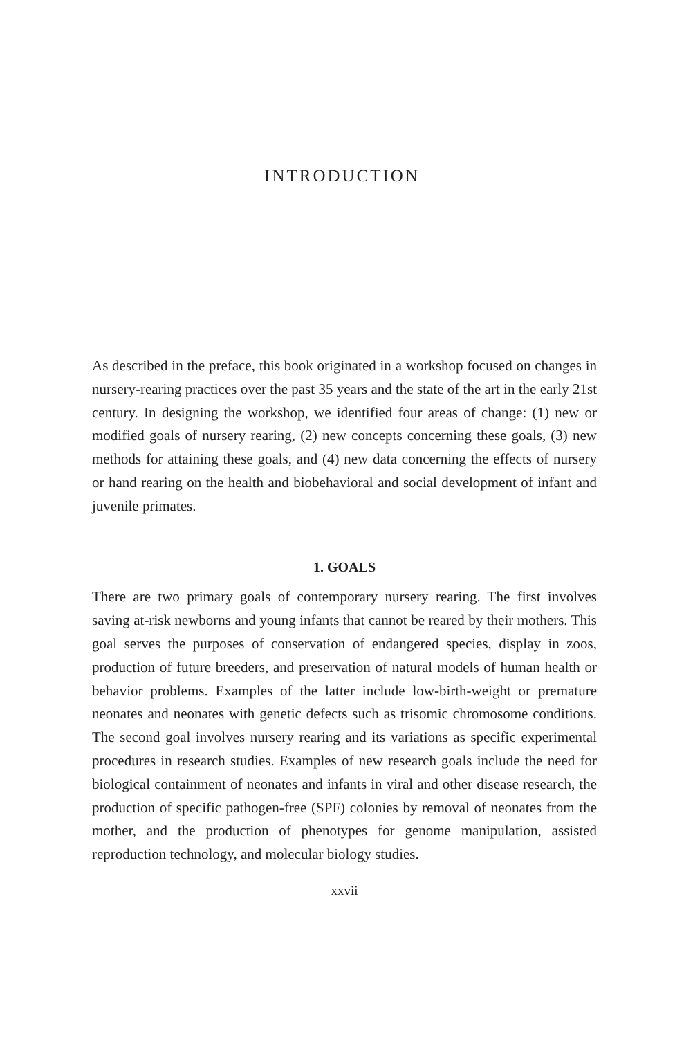INTRODUCTION
As described in the preface, this book originated in a workshop focused on changes in nursery-rearing practices over the past 35 years and the state of the art in the early 21st century. In designing the workshop, we identified four areas of change: (1) new or modified goals of nursery rearing, (2) new concepts concerning these goals, (3) new methods for attaining these goals, and (4) new data concerning the effects of nursery or hand rearing on the health and biobehavioral and social development of infant and juvenile primates.
1. GOALS
There are two primary goals of contemporary nursery rearing. The first involves saving at-risk newborns and young infants that cannot be reared by their mothers. This goal serves the purposes of conservation of endangered species, display in zoos, production of future breeders, and preservation of natural models of human health or behavior problems. Examples of the latter include low-birth-weight or premature neonates and neonates with genetic defects such as trisomic chromosome conditions. The second goal involves nursery rearing and its variations as specific experimental procedures in research studies. Examples of new research goals include the need for biological containment of neonates and infants in viral and other disease research, the production of specific pathogen-free (SPF) colonies by removal of neonates from the mother, and the production of phenotypes for genome manipulation, assisted reproduction technology, and molecular biology studies.
xxvii